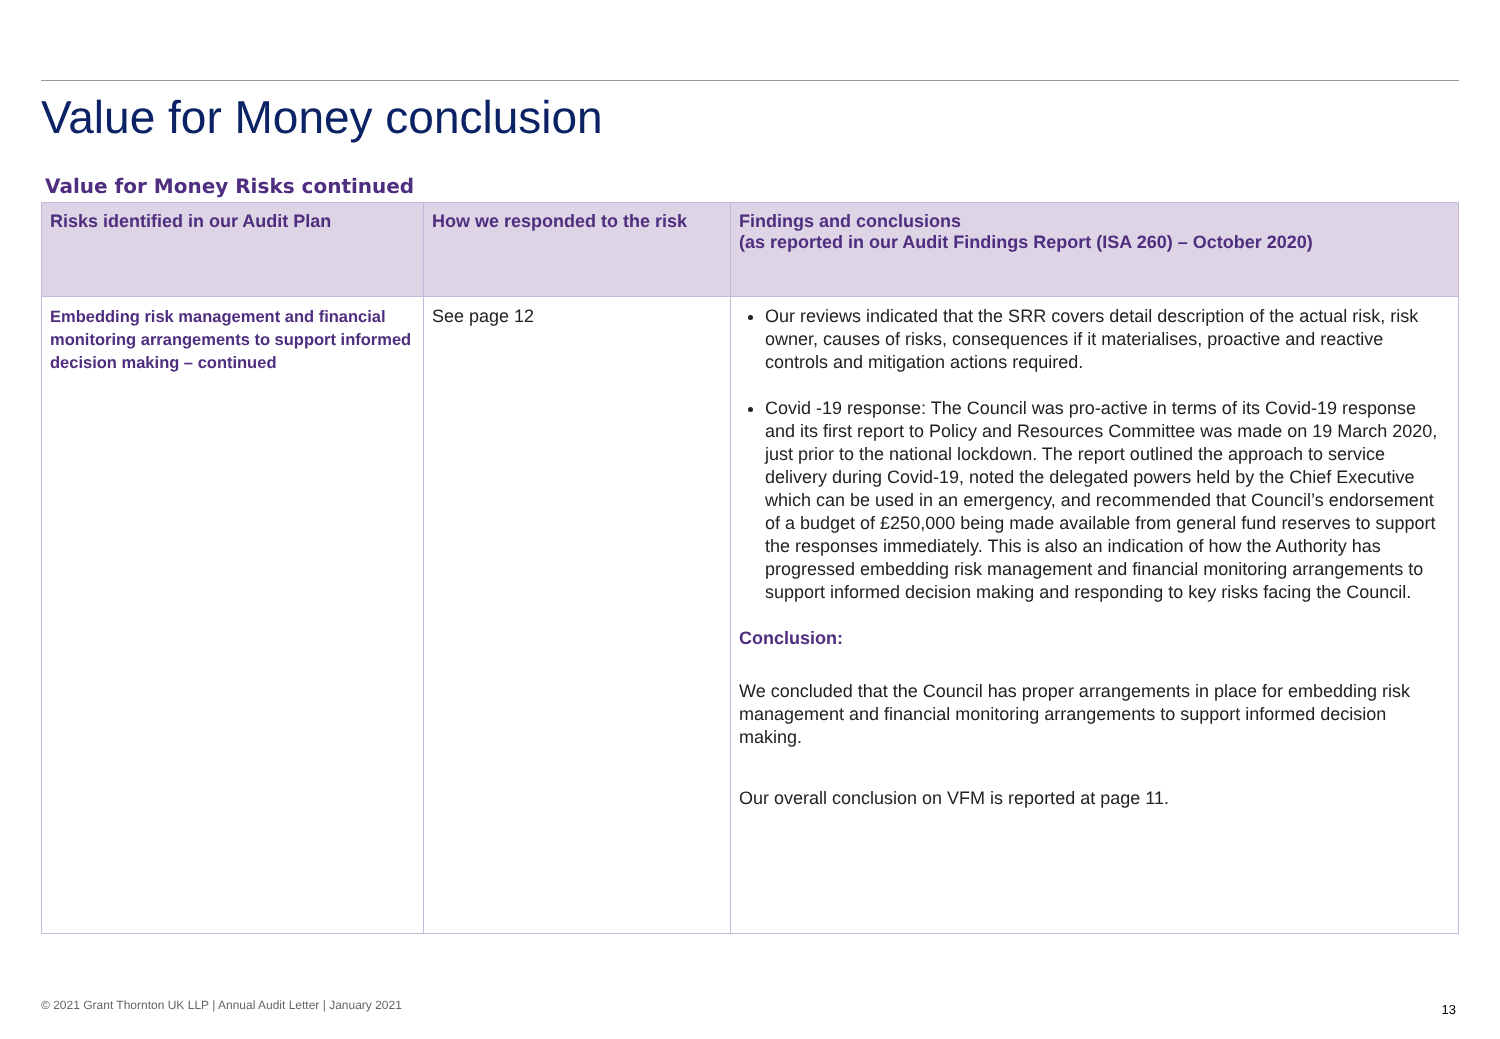Value for Money conclusion
Value for Money Risks continued
| Risks identified in our Audit Plan | How we responded to the risk | Findings and conclusions (as reported in our Audit Findings Report (ISA 260) – October 2020) |
| --- | --- | --- |
| Embedding risk management and financial monitoring arrangements to support informed decision making – continued | See page 12 | Our reviews indicated that the SRR covers detail description of the actual risk, risk owner, causes of risks, consequences if it materialises, proactive and reactive controls and mitigation actions required. Covid -19 response: The Council was pro-active in terms of its Covid-19 response and its first report to Policy and Resources Committee was made on 19 March 2020, just prior to the national lockdown. The report outlined the approach to service delivery during Covid-19, noted the delegated powers held by the Chief Executive which can be used in an emergency, and recommended that Council’s endorsement of a budget of £250,000 being made available from general fund reserves to support the responses immediately. This is also an indication of how the Authority has progressed embedding risk management and financial monitoring arrangements to support informed decision making and responding to key risks facing the Council. Conclusion: We concluded that the Council has proper arrangements in place for embedding risk management and financial monitoring arrangements to support informed decision making. Our overall conclusion on VFM is reported at page 11. |
© 2021 Grant Thornton UK LLP | Annual Audit Letter | January 2021
13